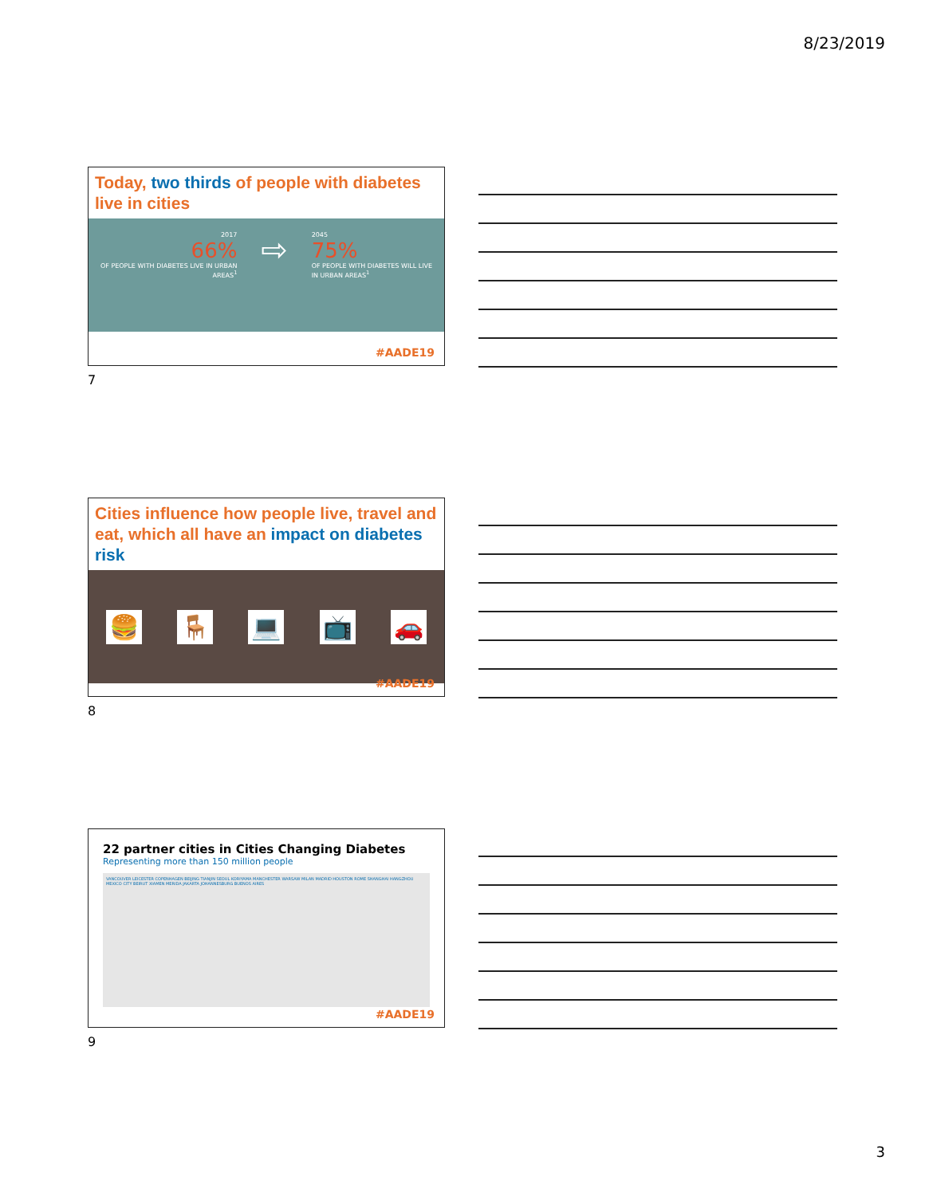8/23/2019
Today, two thirds of people with diabetes live in cities
2017
66%
OF PEOPLE WITH DIABETES LIVE IN URBAN
AREAS<sup>1</sup>
⇨
2045
75%
OF PEOPLE WITH DIABETES WILL LIVE
IN URBAN AREAS<sup>1</sup>
#AADE19
7
Cities influence how people live, travel and eat, which all have an impact on diabetes risk
🍔 🪑 💻 📺 🚗
#AADE19
8
22 partner cities in Cities Changing Diabetes
Representing more than 150 million people
VANCOUVER LEICESTER COPENHAGEN BEIJING TIANJIN SEOUL KORIYAMA MANCHESTER WARSAW MILAN MADRID HOUSTON ROME SHANGHAI HANGZHOU MEXICO CITY BEIRUT XIAMEN MERIDA JAKARTA JOHANNESBURG BUENOS AIRES
#AADE19
9
3